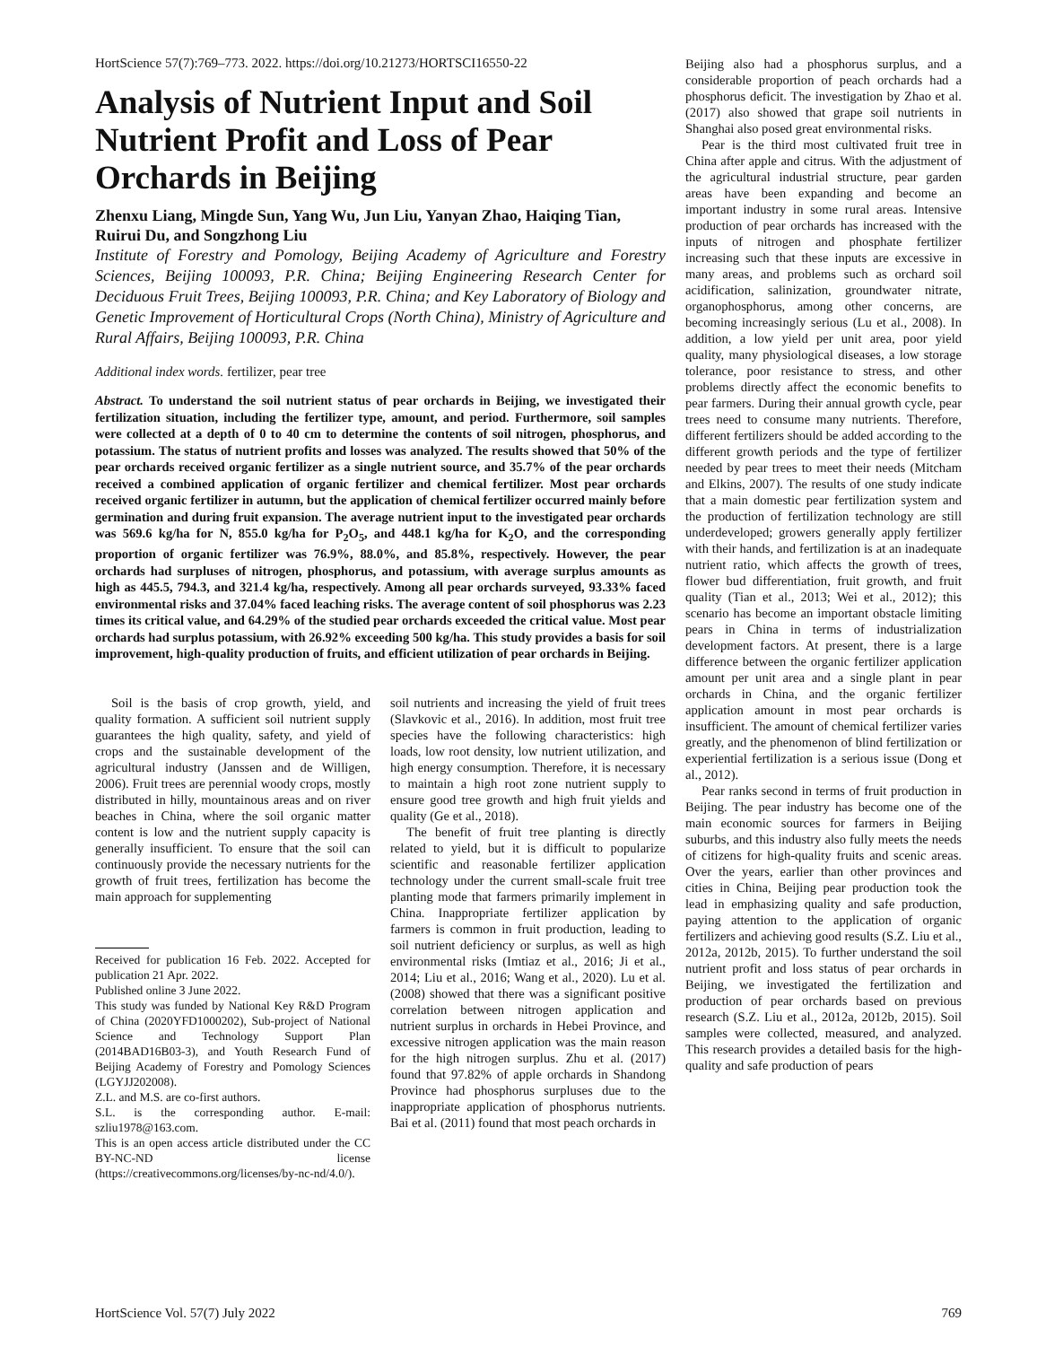HortScience 57(7):769–773. 2022. https://doi.org/10.21273/HORTSCI16550-22
Analysis of Nutrient Input and Soil Nutrient Profit and Loss of Pear Orchards in Beijing
Zhenxu Liang, Mingde Sun, Yang Wu, Jun Liu, Yanyan Zhao, Haiqing Tian, Ruirui Du, and Songzhong Liu
Institute of Forestry and Pomology, Beijing Academy of Agriculture and Forestry Sciences, Beijing 100093, P.R. China; Beijing Engineering Research Center for Deciduous Fruit Trees, Beijing 100093, P.R. China; and Key Laboratory of Biology and Genetic Improvement of Horticultural Crops (North China), Ministry of Agriculture and Rural Affairs, Beijing 100093, P.R. China
Additional index words. fertilizer, pear tree
Abstract. To understand the soil nutrient status of pear orchards in Beijing, we investigated their fertilization situation, including the fertilizer type, amount, and period. Furthermore, soil samples were collected at a depth of 0 to 40 cm to determine the contents of soil nitrogen, phosphorus, and potassium. The status of nutrient profits and losses was analyzed. The results showed that 50% of the pear orchards received organic fertilizer as a single nutrient source, and 35.7% of the pear orchards received a combined application of organic fertilizer and chemical fertilizer. Most pear orchards received organic fertilizer in autumn, but the application of chemical fertilizer occurred mainly before germination and during fruit expansion. The average nutrient input to the investigated pear orchards was 569.6 kg/ha for N, 855.0 kg/ha for P<sub>2</sub>O<sub>5</sub>, and 448.1 kg/ha for K<sub>2</sub>O, and the corresponding proportion of organic fertilizer was 76.9%, 88.0%, and 85.8%, respectively. However, the pear orchards had surpluses of nitrogen, phosphorus, and potassium, with average surplus amounts as high as 445.5, 794.3, and 321.4 kg/ha, respectively. Among all pear orchards surveyed, 93.33% faced environmental risks and 37.04% faced leaching risks. The average content of soil phosphorus was 2.23 times its critical value, and 64.29% of the studied pear orchards exceeded the critical value. Most pear orchards had surplus potassium, with 26.92% exceeding 500 kg/ha. This study provides a basis for soil improvement, high-quality production of fruits, and efficient utilization of pear orchards in Beijing.
Soil is the basis of crop growth, yield, and quality formation. A sufficient soil nutrient supply guarantees the high quality, safety, and yield of crops and the sustainable development of the agricultural industry (Janssen and de Willigen, 2006). Fruit trees are perennial woody crops, mostly distributed in hilly, mountainous areas and on river beaches in China, where the soil organic matter content is low and the nutrient supply capacity is generally insufficient. To ensure that the soil can continuously provide the necessary nutrients for the growth of fruit trees, fertilization has become the main approach for supplementing
Received for publication 16 Feb. 2022. Accepted for publication 21 Apr. 2022.
Published online 3 June 2022.
This study was funded by National Key R&D Program of China (2020YFD1000202), Sub-project of National Science and Technology Support Plan (2014BAD16B03-3), and Youth Research Fund of Beijing Academy of Forestry and Pomology Sciences (LGYJJ202008).
Z.L. and M.S. are co-first authors.
S.L. is the corresponding author. E-mail: szliu1978@163.com.
This is an open access article distributed under the CC BY-NC-ND license (https://creativecommons.org/licenses/by-nc-nd/4.0/).
soil nutrients and increasing the yield of fruit trees (Slavkovic et al., 2016). In addition, most fruit tree species have the following characteristics: high loads, low root density, low nutrient utilization, and high energy consumption. Therefore, it is necessary to maintain a high root zone nutrient supply to ensure good tree growth and high fruit yields and quality (Ge et al., 2018).
The benefit of fruit tree planting is directly related to yield, but it is difficult to popularize scientific and reasonable fertilizer application technology under the current small-scale fruit tree planting mode that farmers primarily implement in China. Inappropriate fertilizer application by farmers is common in fruit production, leading to soil nutrient deficiency or surplus, as well as high environmental risks (Imtiaz et al., 2016; Ji et al., 2014; Liu et al., 2016; Wang et al., 2020). Lu et al. (2008) showed that there was a significant positive correlation between nitrogen application and nutrient surplus in orchards in Hebei Province, and excessive nitrogen application was the main reason for the high nitrogen surplus. Zhu et al. (2017) found that 97.82% of apple orchards in Shandong Province had phosphorus surpluses due to the inappropriate application of phosphorus nutrients. Bai et al. (2011) found that most peach orchards in
Beijing also had a phosphorus surplus, and a considerable proportion of peach orchards had a phosphorus deficit. The investigation by Zhao et al. (2017) also showed that grape soil nutrients in Shanghai also posed great environmental risks.
Pear is the third most cultivated fruit tree in China after apple and citrus. With the adjustment of the agricultural industrial structure, pear garden areas have been expanding and become an important industry in some rural areas. Intensive production of pear orchards has increased with the inputs of nitrogen and phosphate fertilizer increasing such that these inputs are excessive in many areas, and problems such as orchard soil acidification, salinization, groundwater nitrate, organophosphorus, among other concerns, are becoming increasingly serious (Lu et al., 2008). In addition, a low yield per unit area, poor yield quality, many physiological diseases, a low storage tolerance, poor resistance to stress, and other problems directly affect the economic benefits to pear farmers. During their annual growth cycle, pear trees need to consume many nutrients. Therefore, different fertilizers should be added according to the different growth periods and the type of fertilizer needed by pear trees to meet their needs (Mitcham and Elkins, 2007). The results of one study indicate that a main domestic pear fertilization system and the production of fertilization technology are still underdeveloped; growers generally apply fertilizer with their hands, and fertilization is at an inadequate nutrient ratio, which affects the growth of trees, flower bud differentiation, fruit growth, and fruit quality (Tian et al., 2013; Wei et al., 2012); this scenario has become an important obstacle limiting pears in China in terms of industrialization development factors. At present, there is a large difference between the organic fertilizer application amount per unit area and a single plant in pear orchards in China, and the organic fertilizer application amount in most pear orchards is insufficient. The amount of chemical fertilizer varies greatly, and the phenomenon of blind fertilization or experiential fertilization is a serious issue (Dong et al., 2012).
Pear ranks second in terms of fruit production in Beijing. The pear industry has become one of the main economic sources for farmers in Beijing suburbs, and this industry also fully meets the needs of citizens for high-quality fruits and scenic areas. Over the years, earlier than other provinces and cities in China, Beijing pear production took the lead in emphasizing quality and safe production, paying attention to the application of organic fertilizers and achieving good results (S.Z. Liu et al., 2012a, 2012b, 2015). To further understand the soil nutrient profit and loss status of pear orchards in Beijing, we investigated the fertilization and production of pear orchards based on previous research (S.Z. Liu et al., 2012a, 2012b, 2015). Soil samples were collected, measured, and analyzed. This research provides a detailed basis for the high-quality and safe production of pears
HortScience Vol. 57(7) July 2022 769